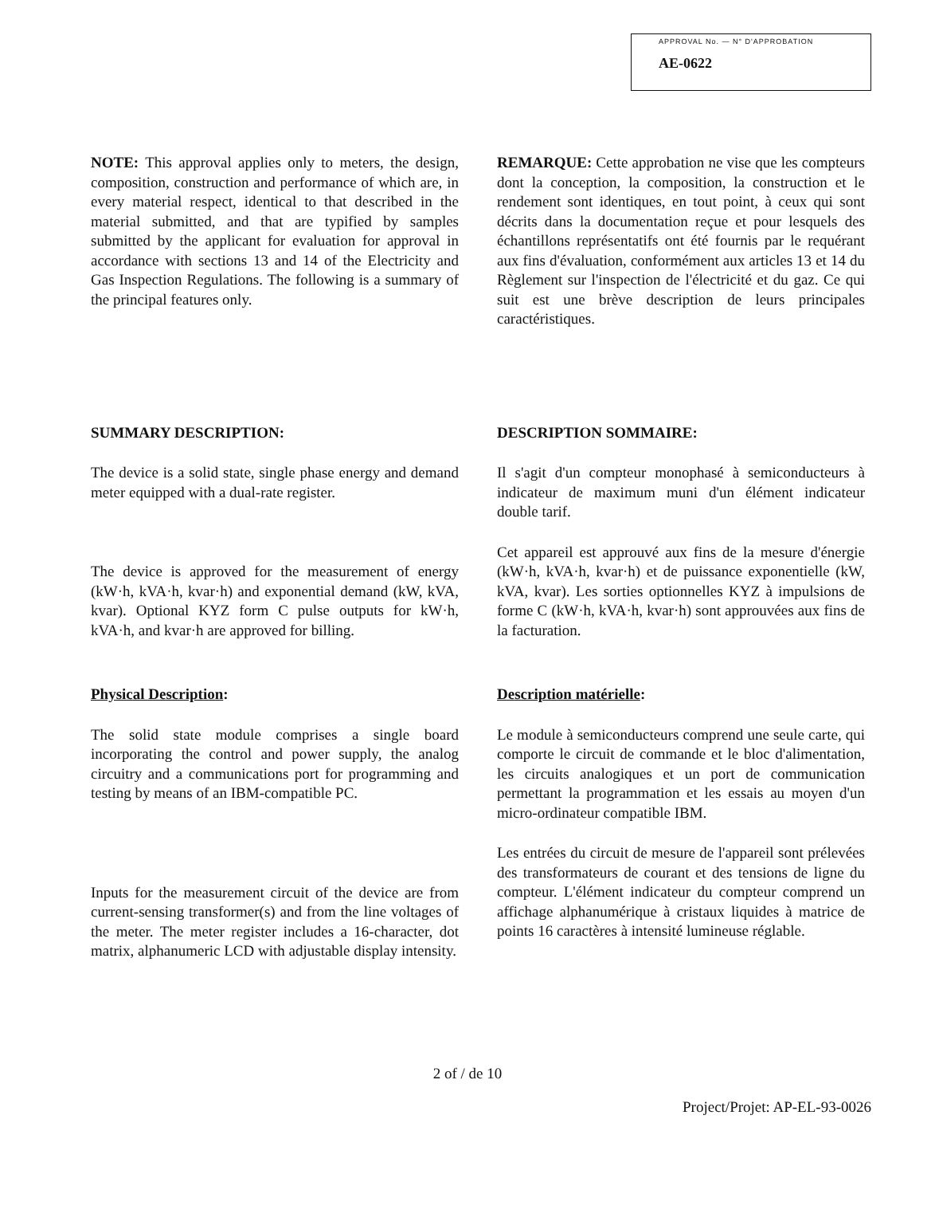APPROVAL No. — N° D'APPROBATION
AE-0622
NOTE: This approval applies only to meters, the design, composition, construction and performance of which are, in every material respect, identical to that described in the material submitted, and that are typified by samples submitted by the applicant for evaluation for approval in accordance with sections 13 and 14 of the Electricity and Gas Inspection Regulations. The following is a summary of the principal features only.
REMARQUE: Cette approbation ne vise que les compteurs dont la conception, la composition, la construction et le rendement sont identiques, en tout point, à ceux qui sont décrits dans la documentation reçue et pour lesquels des échantillons représentatifs ont été fournis par le requérant aux fins d'évaluation, conformément aux articles 13 et 14 du Règlement sur l'inspection de l'électricité et du gaz. Ce qui suit est une brève description de leurs principales caractéristiques.
SUMMARY DESCRIPTION:
The device is a solid state, single phase energy and demand meter equipped with a dual-rate register.
The device is approved for the measurement of energy (kW·h, kVA·h, kvar·h) and exponential demand (kW, kVA, kvar). Optional KYZ form C pulse outputs for kW·h, kVA·h, and kvar·h are approved for billing.
DESCRIPTION SOMMAIRE:
Il s'agit d'un compteur monophasé à semiconducteurs à indicateur de maximum muni d'un élément indicateur double tarif.
Cet appareil est approuvé aux fins de la mesure d'énergie (kW·h, kVA·h, kvar·h) et de puissance exponentielle (kW, kVA, kvar). Les sorties optionnelles KYZ à impulsions de forme C (kW·h, kVA·h, kvar·h) sont approuvées aux fins de la facturation.
Physical Description:
The solid state module comprises a single board incorporating the control and power supply, the analog circuitry and a communications port for programming and testing by means of an IBM-compatible PC.
Inputs for the measurement circuit of the device are from current-sensing transformer(s) and from the line voltages of the meter. The meter register includes a 16-character, dot matrix, alphanumeric LCD with adjustable display intensity.
Description matérielle:
Le module à semiconducteurs comprend une seule carte, qui comporte le circuit de commande et le bloc d'alimentation, les circuits analogiques et un port de communication permettant la programmation et les essais au moyen d'un micro-ordinateur compatible IBM.
Les entrées du circuit de mesure de l'appareil sont prélevées des transformateurs de courant et des tensions de ligne du compteur. L'élément indicateur du compteur comprend un affichage alphanumérique à cristaux liquides à matrice de points 16 caractères à intensité lumineuse réglable.
2 of / de 10
Project/Projet: AP-EL-93-0026